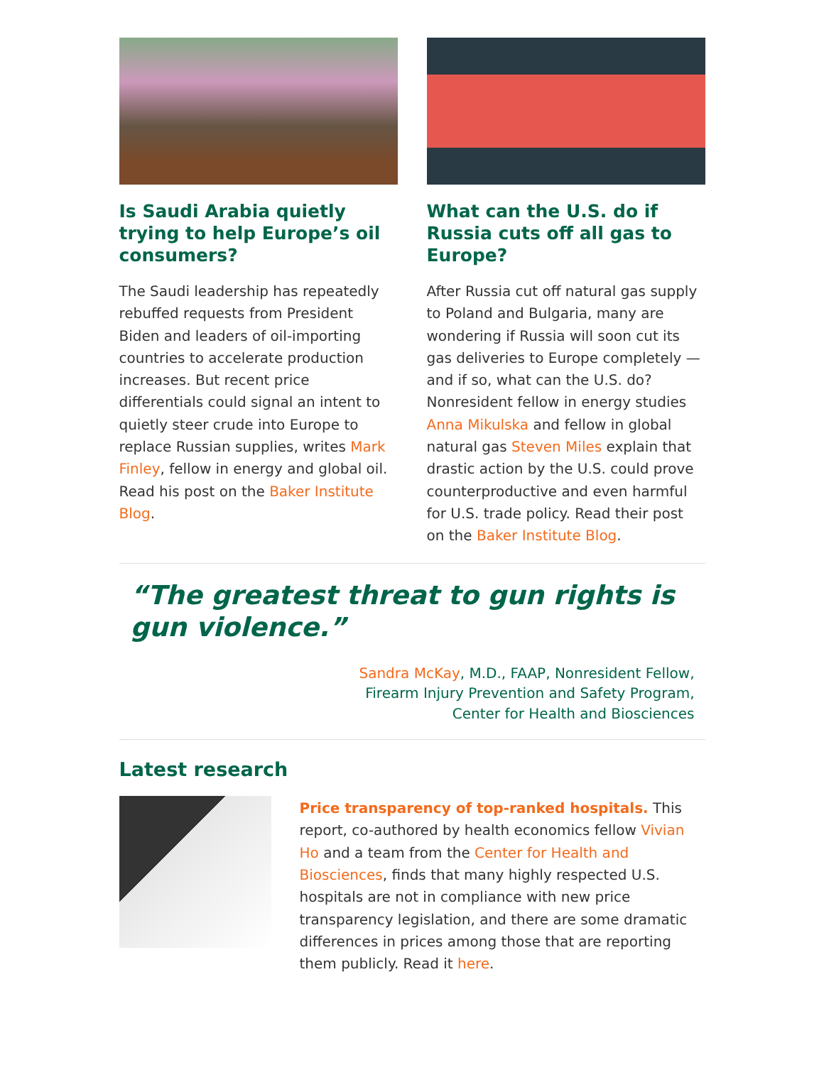Is Saudi Arabia quietly trying to help Europe’s oil consumers?
The Saudi leadership has repeatedly rebuffed requests from President Biden and leaders of oil-importing countries to accelerate production increases. But recent price differentials could signal an intent to quietly steer crude into Europe to replace Russian supplies, writes Mark Finley, fellow in energy and global oil. Read his post on the Baker Institute Blog.
What can the U.S. do if Russia cuts off all gas to Europe?
After Russia cut off natural gas supply to Poland and Bulgaria, many are wondering if Russia will soon cut its gas deliveries to Europe completely — and if so, what can the U.S. do? Nonresident fellow in energy studies Anna Mikulska and fellow in global natural gas Steven Miles explain that drastic action by the U.S. could prove counterproductive and even harmful for U.S. trade policy. Read their post on the Baker Institute Blog.
“The greatest threat to gun rights is gun violence.”
Sandra McKay, M.D., FAAP, Nonresident Fellow,
Firearm Injury Prevention and Safety Program,
Center for Health and Biosciences
Latest research
Price transparency of top-ranked hospitals. This report, co-authored by health economics fellow Vivian Ho and a team from the Center for Health and Biosciences, finds that many highly respected U.S. hospitals are not in compliance with new price transparency legislation, and there are some dramatic differences in prices among those that are reporting them publicly. Read it here.